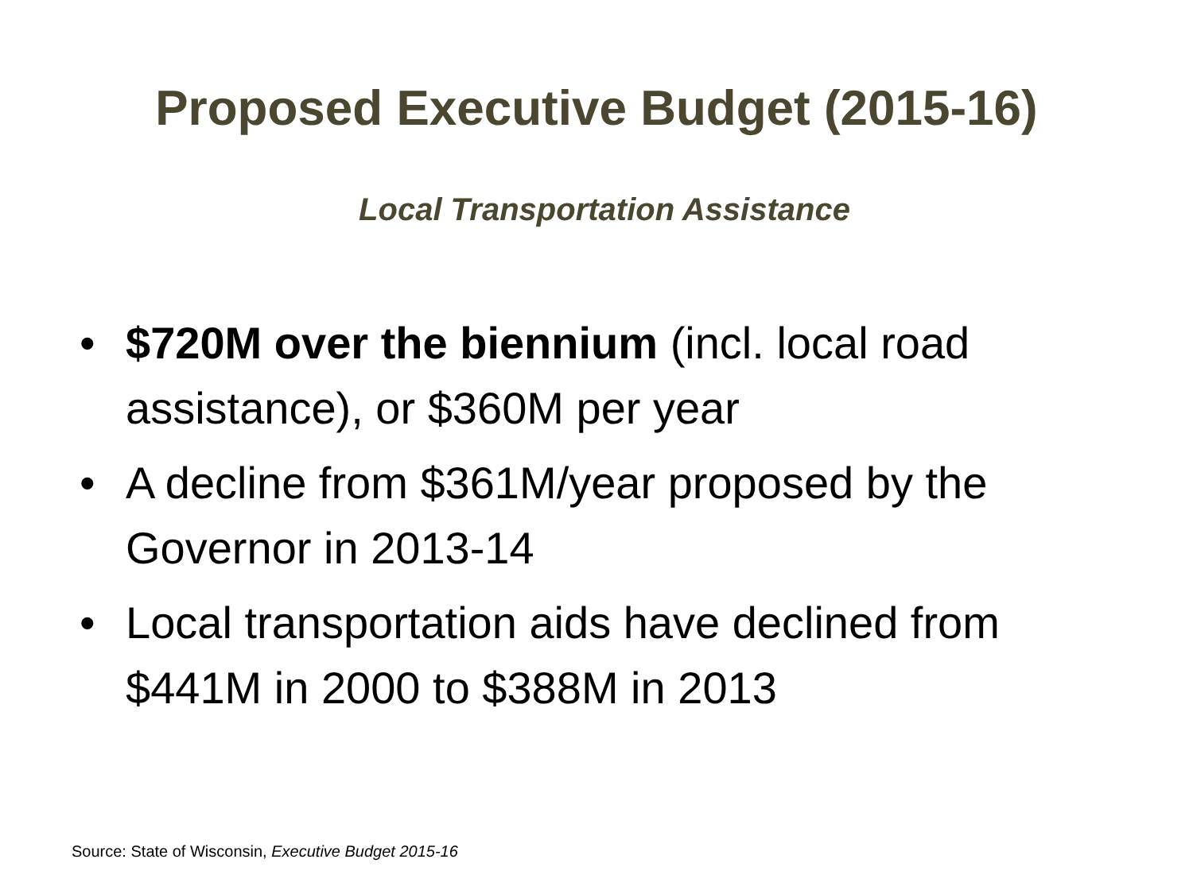Proposed Executive Budget (2015-16)
Local Transportation Assistance
• $720M over the biennium (incl. local road assistance), or $360M per year
• A decline from $361M/year proposed by the Governor in 2013-14
• Local transportation aids have declined from $441M in 2000 to $388M in 2013
Source: State of Wisconsin, Executive Budget 2015-16